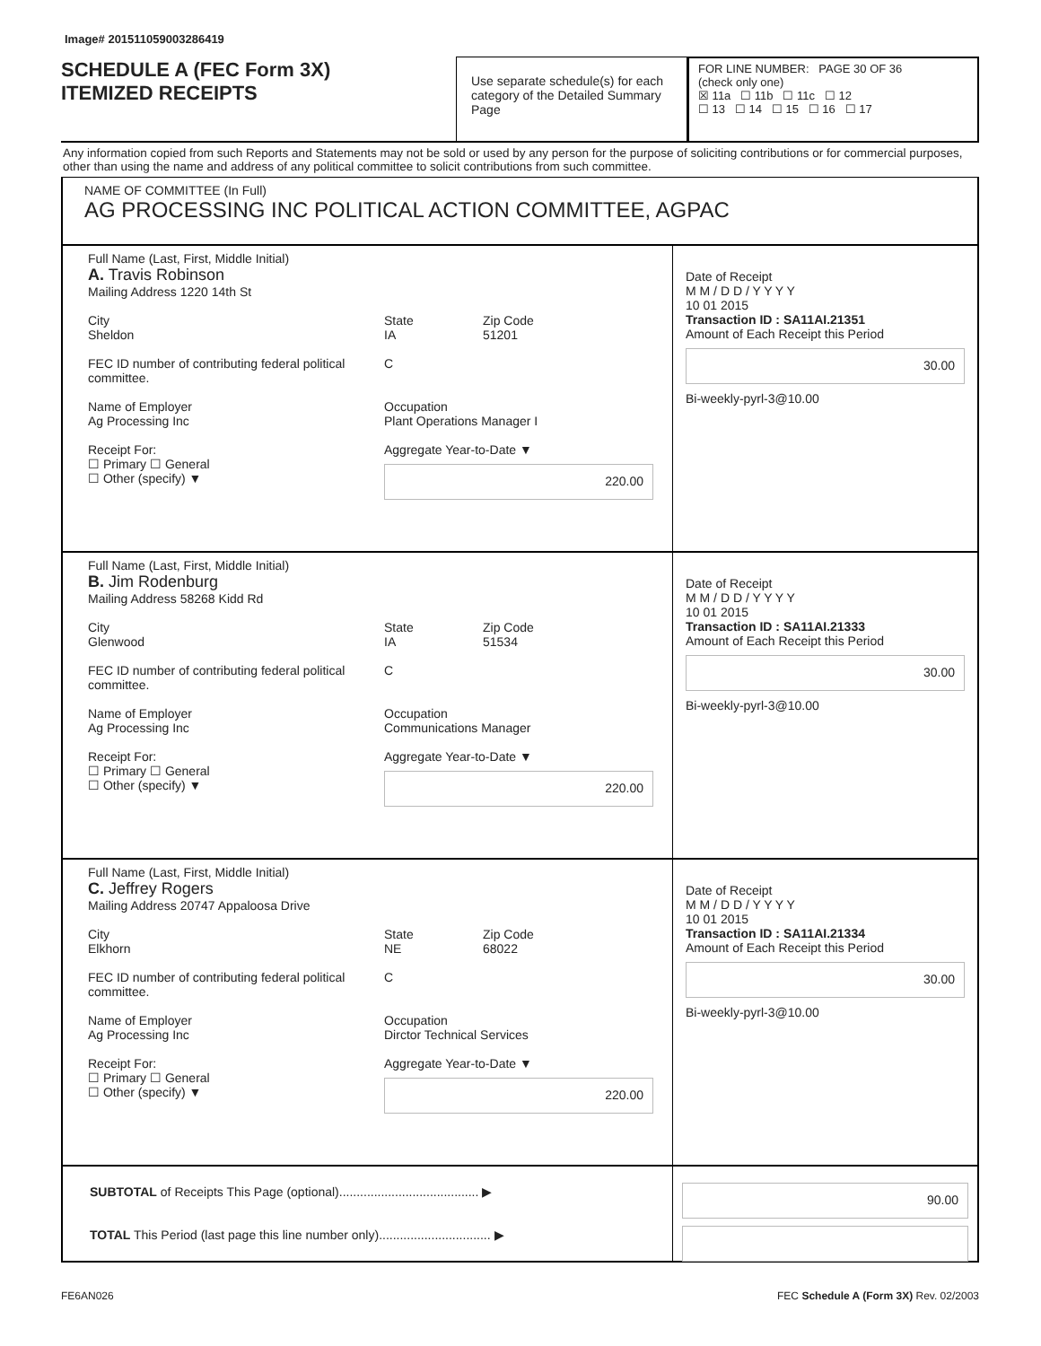Image# 201511059003286419
SCHEDULE A (FEC Form 3X)
ITEMIZED RECEIPTS
Use separate schedule(s) for each category of the Detailed Summary Page
FOR LINE NUMBER: PAGE 30 OF 36
(check only one)
☒ 11a ☐ 11b ☐ 11c ☐ 12
☐ 13 ☐ 14 ☐ 15 ☐ 16 ☐ 17
Any information copied from such Reports and Statements may not be sold or used by any person for the purpose of soliciting contributions or for commercial purposes, other than using the name and address of any political committee to solicit contributions from such committee.
NAME OF COMMITTEE (In Full)
AG PROCESSING INC POLITICAL ACTION COMMITTEE, AGPAC
Full Name (Last, First, Middle Initial)
A. Travis Robinson
Mailing Address 1220 14th St
City
Sheldon
State
IA
Zip Code
51201
FEC ID number of contributing federal political committee.
C
Name of Employer
Ag Processing Inc
Occupation
Plant Operations Manager I
Receipt For:
☐ Primary ☐ General
☐ Other (specify) ▼
Aggregate Year-to-Date ▼
220.00
Date of Receipt
M M / D D / Y Y Y Y
10 01 2015
Transaction ID : SA11AI.21351
Amount of Each Receipt this Period
30.00
Bi-weekly-pyrl-3@10.00
Full Name (Last, First, Middle Initial)
B. Jim Rodenburg
Mailing Address 58268 Kidd Rd
City
Glenwood
State
IA
Zip Code
51534
FEC ID number of contributing federal political committee.
C
Name of Employer
Ag Processing Inc
Occupation
Communications Manager
Receipt For:
☐ Primary ☐ General
☐ Other (specify) ▼
Aggregate Year-to-Date ▼
220.00
Date of Receipt
M M / D D / Y Y Y Y
10 01 2015
Transaction ID : SA11AI.21333
Amount of Each Receipt this Period
30.00
Bi-weekly-pyrl-3@10.00
Full Name (Last, First, Middle Initial)
C. Jeffrey Rogers
Mailing Address 20747 Appaloosa Drive
City
Elkhorn
State
NE
Zip Code
68022
FEC ID number of contributing federal political committee.
C
Name of Employer
Ag Processing Inc
Occupation
Dirctor Technical Services
Receipt For:
☐ Primary ☐ General
☐ Other (specify) ▼
Aggregate Year-to-Date ▼
220.00
Date of Receipt
M M / D D / Y Y Y Y
10 01 2015
Transaction ID : SA11AI.21334
Amount of Each Receipt this Period
30.00
Bi-weekly-pyrl-3@10.00
SUBTOTAL of Receipts This Page (optional)........................................ ▶
TOTAL This Period (last page this line number only)................................ ▶
90.00
FE6AN026 FEC Schedule A (Form 3X) Rev. 02/2003